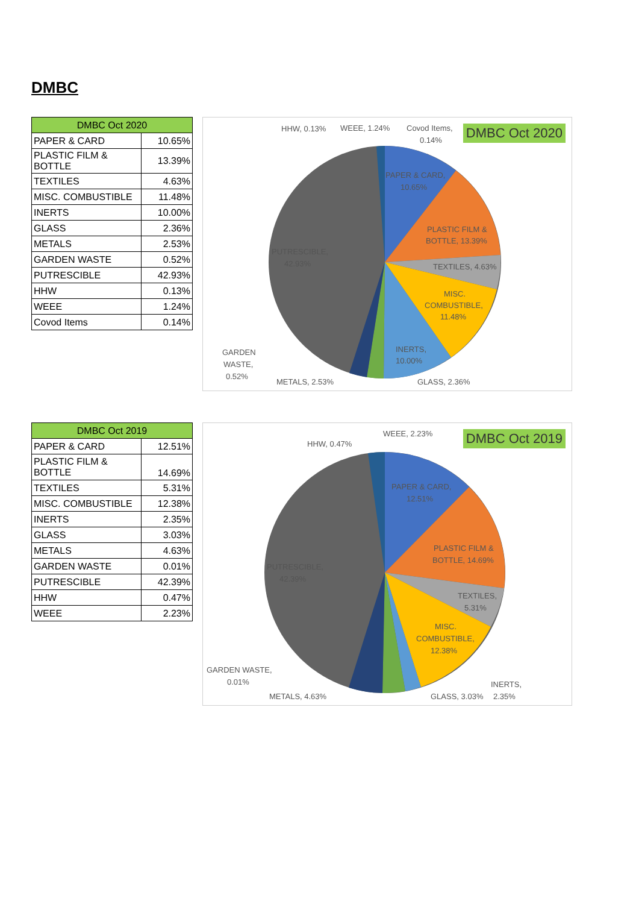DMBC
| DMBC Oct 2020 | |
| --- | --- |
| PAPER & CARD | 10.65% |
| PLASTIC FILM & BOTTLE | 13.39% |
| TEXTILES | 4.63% |
| MISC. COMBUSTIBLE | 11.48% |
| INERTS | 10.00% |
| GLASS | 2.36% |
| METALS | 2.53% |
| GARDEN WASTE | 0.52% |
| PUTRESCIBLE | 42.93% |
| HHW | 0.13% |
| WEEE | 1.24% |
| Covod Items | 0.14% |
PAPER & CARD,
10.65%
PLASTIC FILM &
BOTTLE, 13.39%
TEXTILES, 4.63%
MISC.
COMBUSTIBLE,
11.48%
INERTS,
10.00%
PUTRESCIBLE,
42.93%
HHW, 0.13%
WEEE, 1.24%
Covod Items,
0.14%
GARDEN
WASTE,
0.52%
METALS, 2.53%
GLASS, 2.36%
DMBC Oct 2020
| DMBC Oct 2019 | |
| --- | --- |
| PAPER & CARD | 12.51% |
| PLASTIC FILM & BOTTLE | 14.69% |
| TEXTILES | 5.31% |
| MISC. COMBUSTIBLE | 12.38% |
| INERTS | 2.35% |
| GLASS | 3.03% |
| METALS | 4.63% |
| GARDEN WASTE | 0.01% |
| PUTRESCIBLE | 42.39% |
| HHW | 0.47% |
| WEEE | 2.23% |
PAPER & CARD,
12.51%
PLASTIC FILM &
BOTTLE, 14.69%
TEXTILES,
5.31%
MISC.
COMBUSTIBLE,
12.38%
PUTRESCIBLE,
42.39%
HHW, 0.47%
WEEE, 2.23%
GARDEN WASTE,
0.01%
METALS, 4.63%
GLASS, 3.03%
INERTS,
2.35%
DMBC Oct 2019